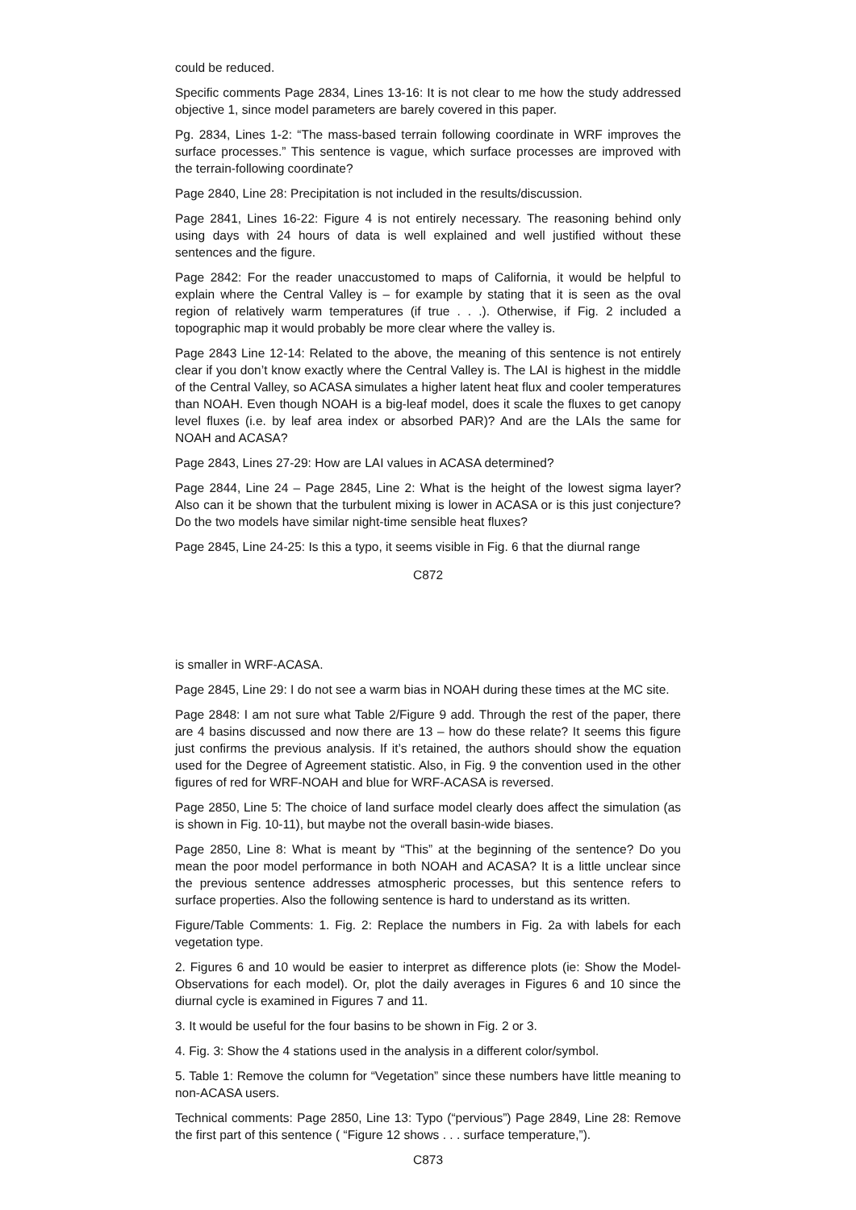could be reduced.
Specific comments Page 2834, Lines 13-16: It is not clear to me how the study addressed objective 1, since model parameters are barely covered in this paper.
Pg. 2834, Lines 1-2: “The mass-based terrain following coordinate in WRF improves the surface processes.” This sentence is vague, which surface processes are improved with the terrain-following coordinate?
Page 2840, Line 28: Precipitation is not included in the results/discussion.
Page 2841, Lines 16-22: Figure 4 is not entirely necessary. The reasoning behind only using days with 24 hours of data is well explained and well justified without these sentences and the figure.
Page 2842: For the reader unaccustomed to maps of California, it would be helpful to explain where the Central Valley is – for example by stating that it is seen as the oval region of relatively warm temperatures (if true . . .). Otherwise, if Fig. 2 included a topographic map it would probably be more clear where the valley is.
Page 2843 Line 12-14: Related to the above, the meaning of this sentence is not entirely clear if you don’t know exactly where the Central Valley is. The LAI is highest in the middle of the Central Valley, so ACASA simulates a higher latent heat flux and cooler temperatures than NOAH. Even though NOAH is a big-leaf model, does it scale the fluxes to get canopy level fluxes (i.e. by leaf area index or absorbed PAR)? And are the LAIs the same for NOAH and ACASA?
Page 2843, Lines 27-29: How are LAI values in ACASA determined?
Page 2844, Line 24 – Page 2845, Line 2: What is the height of the lowest sigma layer? Also can it be shown that the turbulent mixing is lower in ACASA or is this just conjecture? Do the two models have similar night-time sensible heat fluxes?
Page 2845, Line 24-25: Is this a typo, it seems visible in Fig. 6 that the diurnal range
C872
is smaller in WRF-ACASA.
Page 2845, Line 29: I do not see a warm bias in NOAH during these times at the MC site.
Page 2848: I am not sure what Table 2/Figure 9 add. Through the rest of the paper, there are 4 basins discussed and now there are 13 – how do these relate? It seems this figure just confirms the previous analysis. If it’s retained, the authors should show the equation used for the Degree of Agreement statistic. Also, in Fig. 9 the convention used in the other figures of red for WRF-NOAH and blue for WRF-ACASA is reversed.
Page 2850, Line 5: The choice of land surface model clearly does affect the simulation (as is shown in Fig. 10-11), but maybe not the overall basin-wide biases.
Page 2850, Line 8: What is meant by “This” at the beginning of the sentence? Do you mean the poor model performance in both NOAH and ACASA? It is a little unclear since the previous sentence addresses atmospheric processes, but this sentence refers to surface properties. Also the following sentence is hard to understand as its written.
Figure/Table Comments: 1. Fig. 2: Replace the numbers in Fig. 2a with labels for each vegetation type.
2. Figures 6 and 10 would be easier to interpret as difference plots (ie: Show the Model-Observations for each model). Or, plot the daily averages in Figures 6 and 10 since the diurnal cycle is examined in Figures 7 and 11.
3. It would be useful for the four basins to be shown in Fig. 2 or 3.
4. Fig. 3: Show the 4 stations used in the analysis in a different color/symbol.
5. Table 1: Remove the column for “Vegetation” since these numbers have little meaning to non-ACASA users.
Technical comments: Page 2850, Line 13: Typo (“pervious”) Page 2849, Line 28: Remove the first part of this sentence ( “Figure 12 shows . . . surface temperature,”).
C873